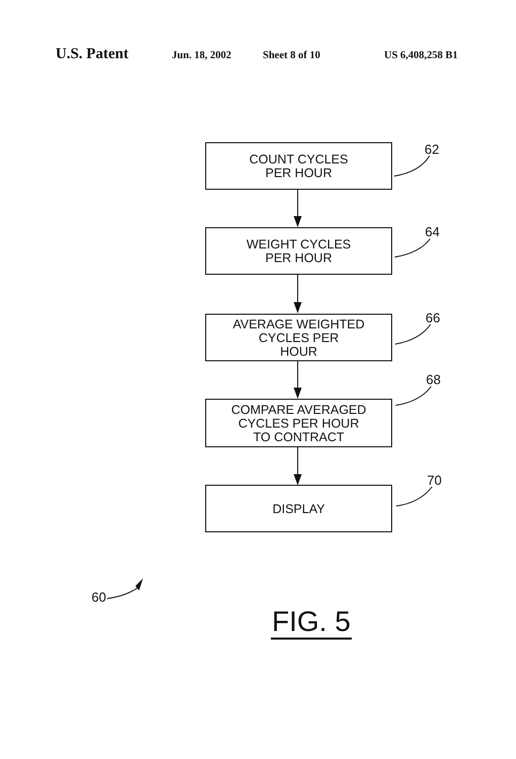U.S. Patent Jun. 18, 2002 Sheet 8 of 10 US 6,408,258 B1
COUNT CYCLES
PER HOUR
62
WEIGHT CYCLES
PER HOUR
64
AVERAGE WEIGHTED
CYCLES PER
HOUR
66
COMPARE AVERAGED
CYCLES PER HOUR
TO CONTRACT
68
DISPLAY
70
60
FIG. 5